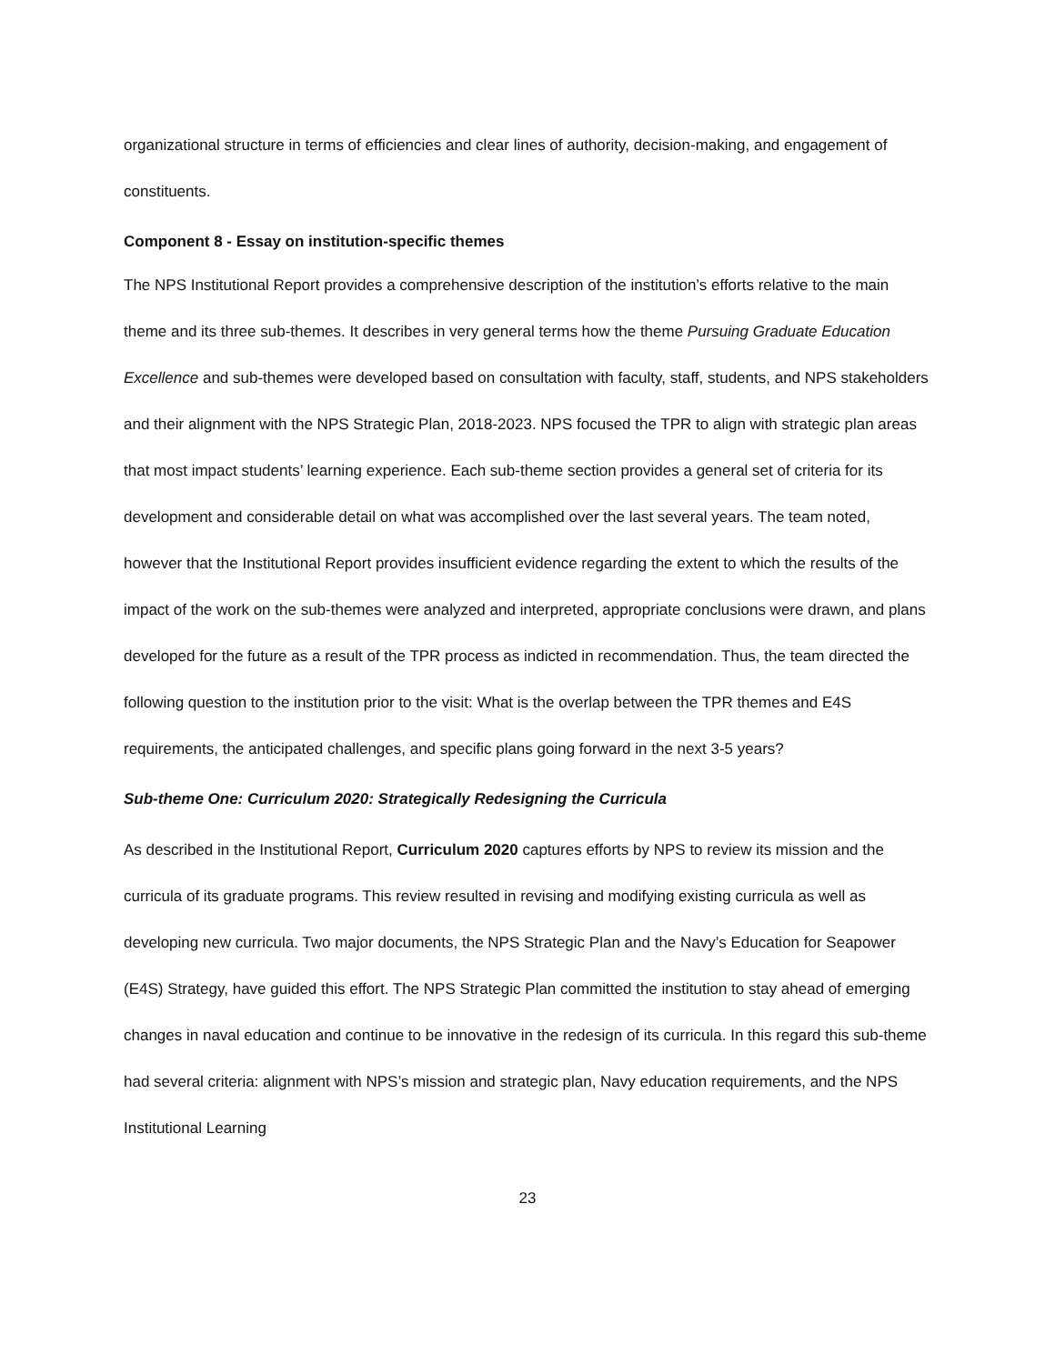organizational structure in terms of efficiencies and clear lines of authority, decision-making, and engagement of constituents.
Component 8 - Essay on institution-specific themes
The NPS Institutional Report provides a comprehensive description of the institution’s efforts relative to the main theme and its three sub-themes. It describes in very general terms how the theme Pursuing Graduate Education Excellence and sub-themes were developed based on consultation with faculty, staff, students, and NPS stakeholders and their alignment with the NPS Strategic Plan, 2018-2023. NPS focused the TPR to align with strategic plan areas that most impact students’ learning experience. Each sub-theme section provides a general set of criteria for its development and considerable detail on what was accomplished over the last several years. The team noted, however that the Institutional Report provides insufficient evidence regarding the extent to which the results of the impact of the work on the sub-themes were analyzed and interpreted, appropriate conclusions were drawn, and plans developed for the future as a result of the TPR process as indicted in recommendation. Thus, the team directed the following question to the institution prior to the visit: What is the overlap between the TPR themes and E4S requirements, the anticipated challenges, and specific plans going forward in the next 3-5 years?
Sub-theme One: Curriculum 2020: Strategically Redesigning the Curricula
As described in the Institutional Report, Curriculum 2020 captures efforts by NPS to review its mission and the curricula of its graduate programs. This review resulted in revising and modifying existing curricula as well as developing new curricula. Two major documents, the NPS Strategic Plan and the Navy’s Education for Seapower (E4S) Strategy, have guided this effort. The NPS Strategic Plan committed the institution to stay ahead of emerging changes in naval education and continue to be innovative in the redesign of its curricula. In this regard this sub-theme had several criteria: alignment with NPS’s mission and strategic plan, Navy education requirements, and the NPS Institutional Learning
23